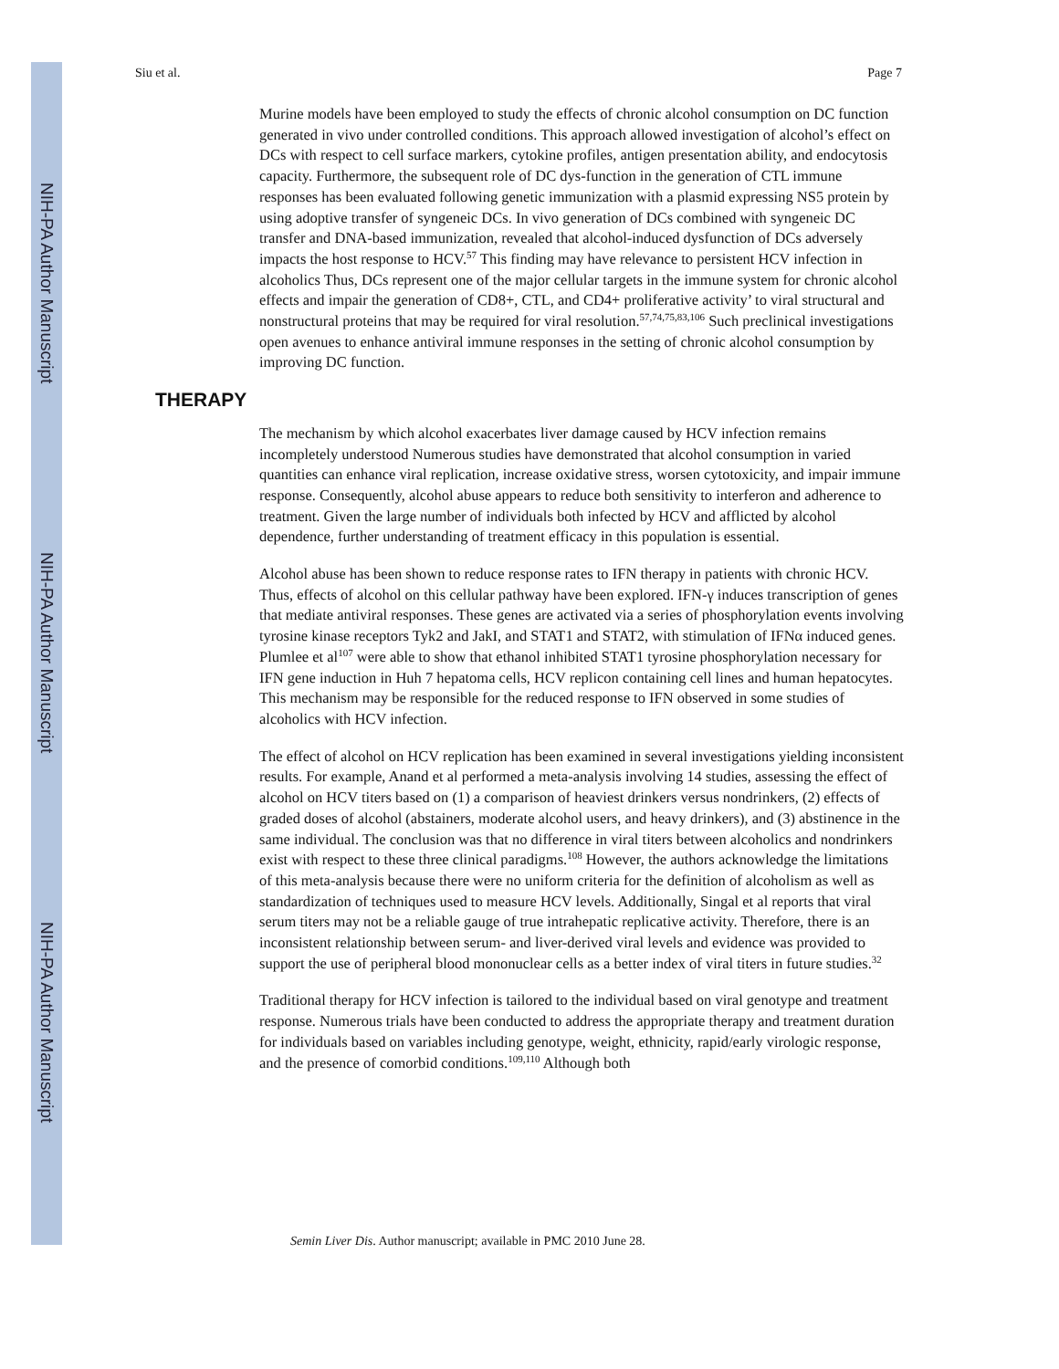NIH-PA Author Manuscript
NIH-PA Author Manuscript
NIH-PA Author Manuscript
Siu et al. Page 7
Murine models have been employed to study the effects of chronic alcohol consumption on DC function generated in vivo under controlled conditions. This approach allowed investigation of alcohol’s effect on DCs with respect to cell surface markers, cytokine profiles, antigen presentation ability, and endocytosis capacity. Furthermore, the subsequent role of DC dys-function in the generation of CTL immune responses has been evaluated following genetic immunization with a plasmid expressing NS5 protein by using adoptive transfer of syngeneic DCs. In vivo generation of DCs combined with syngeneic DC transfer and DNA-based immunization, revealed that alcohol-induced dysfunction of DCs adversely impacts the host response to HCV.<sup>57</sup> This finding may have relevance to persistent HCV infection in alcoholics Thus, DCs represent one of the major cellular targets in the immune system for chronic alcohol effects and impair the generation of CD8+, CTL, and CD4+ proliferative activity’ to viral structural and nonstructural proteins that may be required for viral resolution.<sup>57,74,75,83,106</sup> Such preclinical investigations open avenues to enhance antiviral immune responses in the setting of chronic alcohol consumption by improving DC function.
THERAPY
The mechanism by which alcohol exacerbates liver damage caused by HCV infection remains incompletely understood Numerous studies have demonstrated that alcohol consumption in varied quantities can enhance viral replication, increase oxidative stress, worsen cytotoxicity, and impair immune response. Consequently, alcohol abuse appears to reduce both sensitivity to interferon and adherence to treatment. Given the large number of individuals both infected by HCV and afflicted by alcohol dependence, further understanding of treatment efficacy in this population is essential.
Alcohol abuse has been shown to reduce response rates to IFN therapy in patients with chronic HCV. Thus, effects of alcohol on this cellular pathway have been explored. IFN-γ induces transcription of genes that mediate antiviral responses. These genes are activated via a series of phosphorylation events involving tyrosine kinase receptors Tyk2 and JakI, and STAT1 and STAT2, with stimulation of IFNα induced genes. Plumlee et al<sup>107</sup> were able to show that ethanol inhibited STAT1 tyrosine phosphorylation necessary for IFN gene induction in Huh 7 hepatoma cells, HCV replicon containing cell lines and human hepatocytes. This mechanism may be responsible for the reduced response to IFN observed in some studies of alcoholics with HCV infection.
The effect of alcohol on HCV replication has been examined in several investigations yielding inconsistent results. For example, Anand et al performed a meta-analysis involving 14 studies, assessing the effect of alcohol on HCV titers based on (1) a comparison of heaviest drinkers versus nondrinkers, (2) effects of graded doses of alcohol (abstainers, moderate alcohol users, and heavy drinkers), and (3) abstinence in the same individual. The conclusion was that no difference in viral titers between alcoholics and nondrinkers exist with respect to these three clinical paradigms.<sup>108</sup> However, the authors acknowledge the limitations of this meta-analysis because there were no uniform criteria for the definition of alcoholism as well as standardization of techniques used to measure HCV levels. Additionally, Singal et al reports that viral serum titers may not be a reliable gauge of true intrahepatic replicative activity. Therefore, there is an inconsistent relationship between serum- and liver-derived viral levels and evidence was provided to support the use of peripheral blood mononuclear cells as a better index of viral titers in future studies.<sup>32</sup>
Traditional therapy for HCV infection is tailored to the individual based on viral genotype and treatment response. Numerous trials have been conducted to address the appropriate therapy and treatment duration for individuals based on variables including genotype, weight, ethnicity, rapid/early virologic response, and the presence of comorbid conditions.<sup>109,110</sup> Although both
Semin Liver Dis. Author manuscript; available in PMC 2010 June 28.